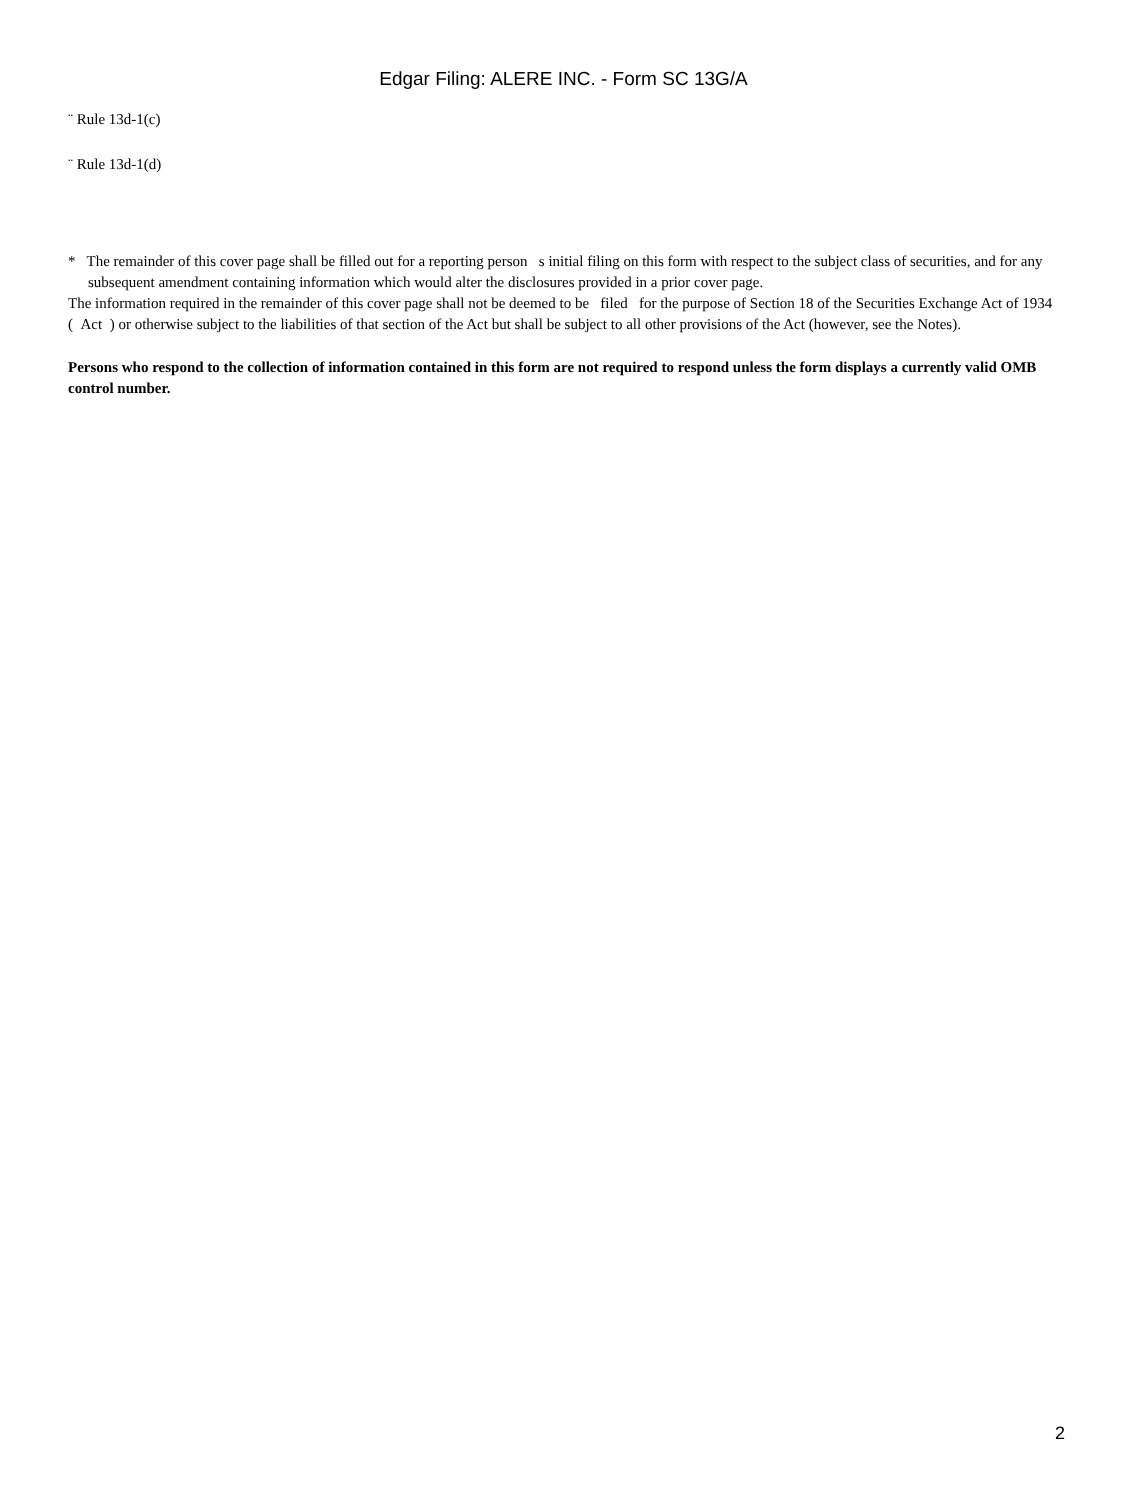Edgar Filing: ALERE INC. - Form SC 13G/A
¨ Rule 13d-1(c)
¨ Rule 13d-1(d)
* The remainder of this cover page shall be filled out for a reporting person s initial filing on this form with respect to the subject class of securities, and for any subsequent amendment containing information which would alter the disclosures provided in a prior cover page.
The information required in the remainder of this cover page shall not be deemed to be filed for the purpose of Section 18 of the Securities Exchange Act of 1934 ( Act ) or otherwise subject to the liabilities of that section of the Act but shall be subject to all other provisions of the Act (however, see the Notes).
Persons who respond to the collection of information contained in this form are not required to respond unless the form displays a currently valid OMB control number.
2